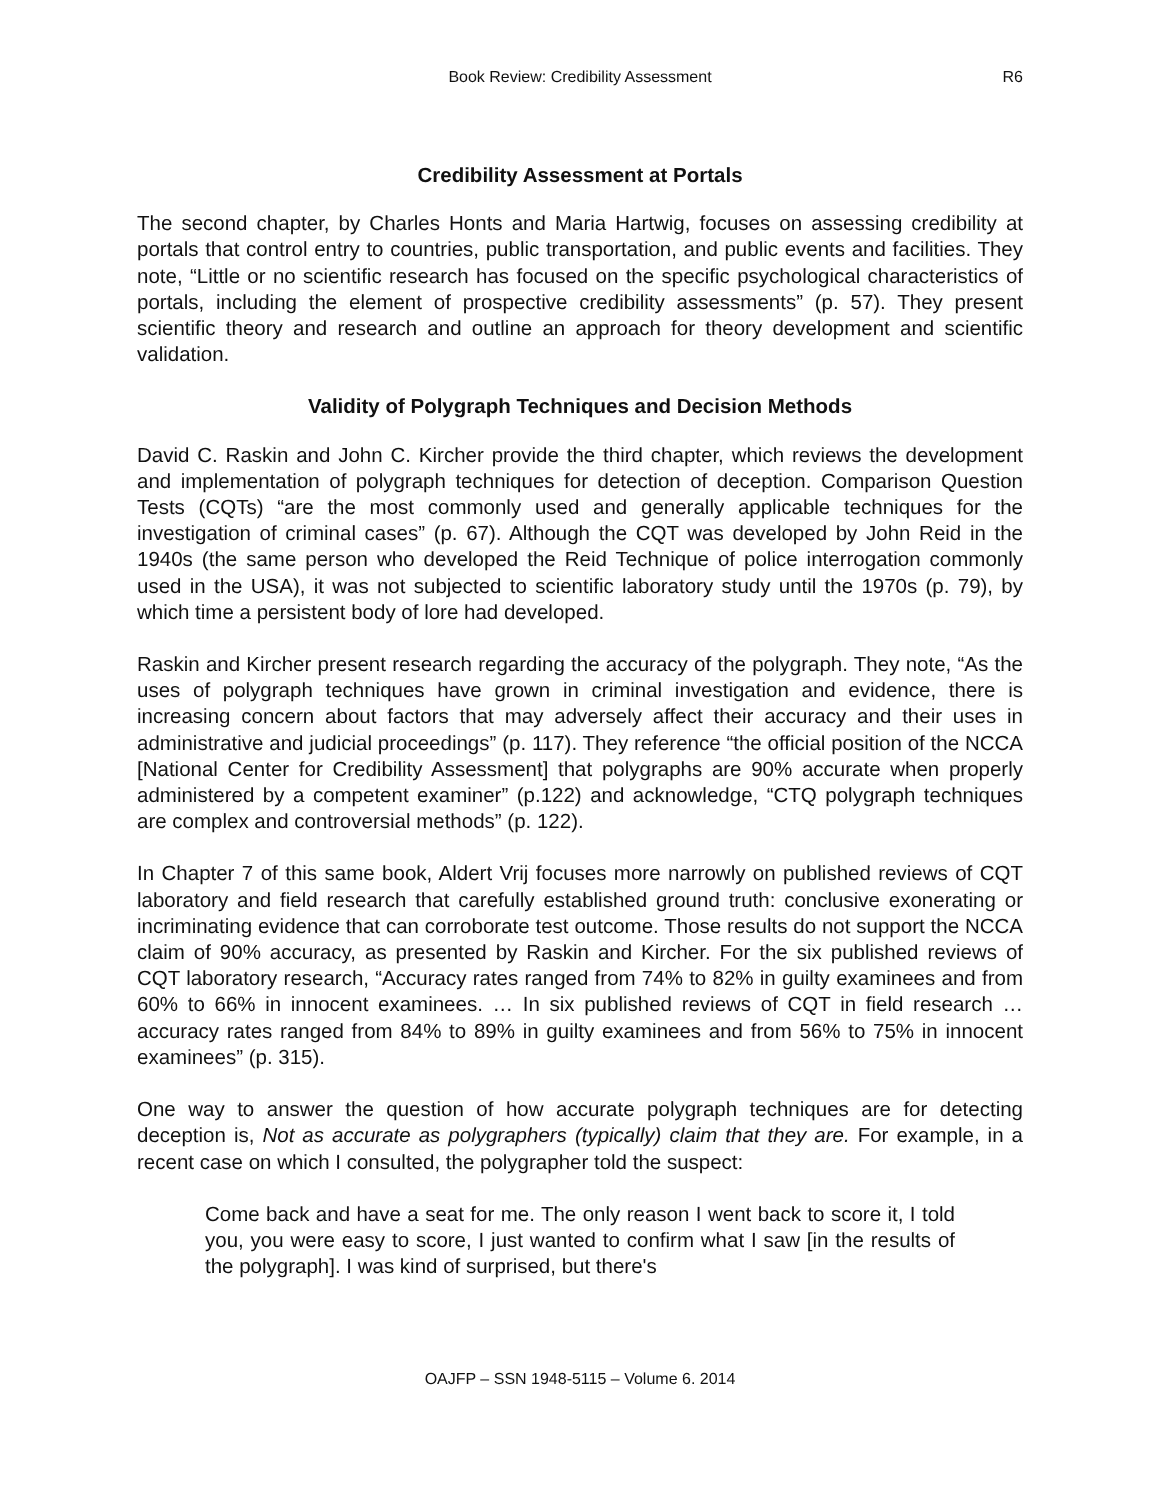Book Review: Credibility Assessment
R6
Credibility Assessment at Portals
The second chapter, by Charles Honts and Maria Hartwig, focuses on assessing credibility at portals that control entry to countries, public transportation, and public events and facilities. They note, “Little or no scientific research has focused on the specific psychological characteristics of portals, including the element of prospective credibility assessments” (p. 57). They present scientific theory and research and outline an approach for theory development and scientific validation.
Validity of Polygraph Techniques and Decision Methods
David C. Raskin and John C. Kircher provide the third chapter, which reviews the development and implementation of polygraph techniques for detection of deception. Comparison Question Tests (CQTs) “are the most commonly used and generally applicable techniques for the investigation of criminal cases” (p. 67). Although the CQT was developed by John Reid in the 1940s (the same person who developed the Reid Technique of police interrogation commonly used in the USA), it was not subjected to scientific laboratory study until the 1970s (p. 79), by which time a persistent body of lore had developed.
Raskin and Kircher present research regarding the accuracy of the polygraph. They note, “As the uses of polygraph techniques have grown in criminal investigation and evidence, there is increasing concern about factors that may adversely affect their accuracy and their uses in administrative and judicial proceedings” (p. 117). They reference “the official position of the NCCA [National Center for Credibility Assessment] that polygraphs are 90% accurate when properly administered by a competent examiner” (p.122) and acknowledge, “CTQ polygraph techniques are complex and controversial methods” (p. 122).
In Chapter 7 of this same book, Aldert Vrij focuses more narrowly on published reviews of CQT laboratory and field research that carefully established ground truth: conclusive exonerating or incriminating evidence that can corroborate test outcome. Those results do not support the NCCA claim of 90% accuracy, as presented by Raskin and Kircher. For the six published reviews of CQT laboratory research, “Accuracy rates ranged from 74% to 82% in guilty examinees and from 60% to 66% in innocent examinees. … In six published reviews of CQT in field research … accuracy rates ranged from 84% to 89% in guilty examinees and from 56% to 75% in innocent examinees” (p. 315).
One way to answer the question of how accurate polygraph techniques are for detecting deception is, Not as accurate as polygraphers (typically) claim that they are. For example, in a recent case on which I consulted, the polygrapher told the suspect:
Come back and have a seat for me. The only reason I went back to score it, I told you, you were easy to score, I just wanted to confirm what I saw [in the results of the polygraph]. I was kind of surprised, but there's
OAJFP – SSN 1948-5115 – Volume 6. 2014